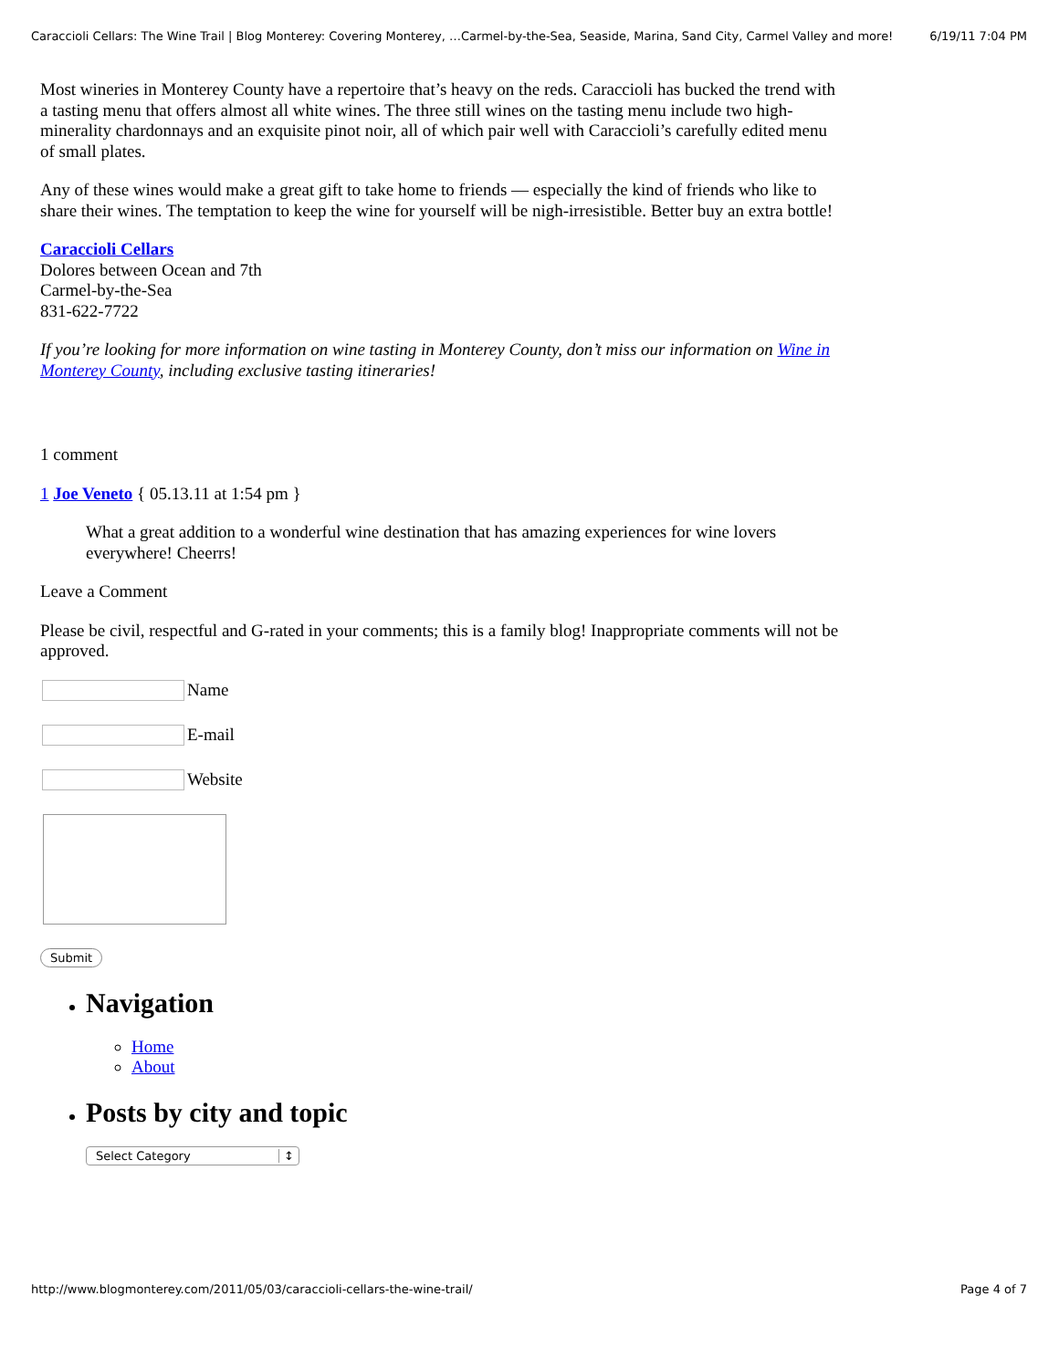Caraccioli Cellars: The Wine Trail | Blog Monterey: Covering Monterey, …Carmel-by-the-Sea, Seaside, Marina, Sand City, Carmel Valley and more! 6/19/11 7:04 PM
Most wineries in Monterey County have a repertoire that’s heavy on the reds. Caraccioli has bucked the trend with a tasting menu that offers almost all white wines. The three still wines on the tasting menu include two high-minerality chardonnays and an exquisite pinot noir, all of which pair well with Caraccioli’s carefully edited menu of small plates.
Any of these wines would make a great gift to take home to friends — especially the kind of friends who like to share their wines. The temptation to keep the wine for yourself will be nigh-irresistible. Better buy an extra bottle!
Caraccioli Cellars
Dolores between Ocean and 7th
Carmel-by-the-Sea
831-622-7722
If you’re looking for more information on wine tasting in Monterey County, don’t miss our information on Wine in Monterey County, including exclusive tasting itineraries!
1 comment
1 Joe Veneto { 05.13.11 at 1:54 pm }
What a great addition to a wonderful wine destination that has amazing experiences for wine lovers everywhere! Cheerrs!
Leave a Comment
Please be civil, respectful and G-rated in your comments; this is a family blog! Inappropriate comments will not be approved.
Name
E-mail
Website
Submit
Navigation
Home
About
Posts by city and topic
Select Category ↕
http://www.blogmonterey.com/2011/05/03/caraccioli-cellars-the-wine-trail/ Page 4 of 7